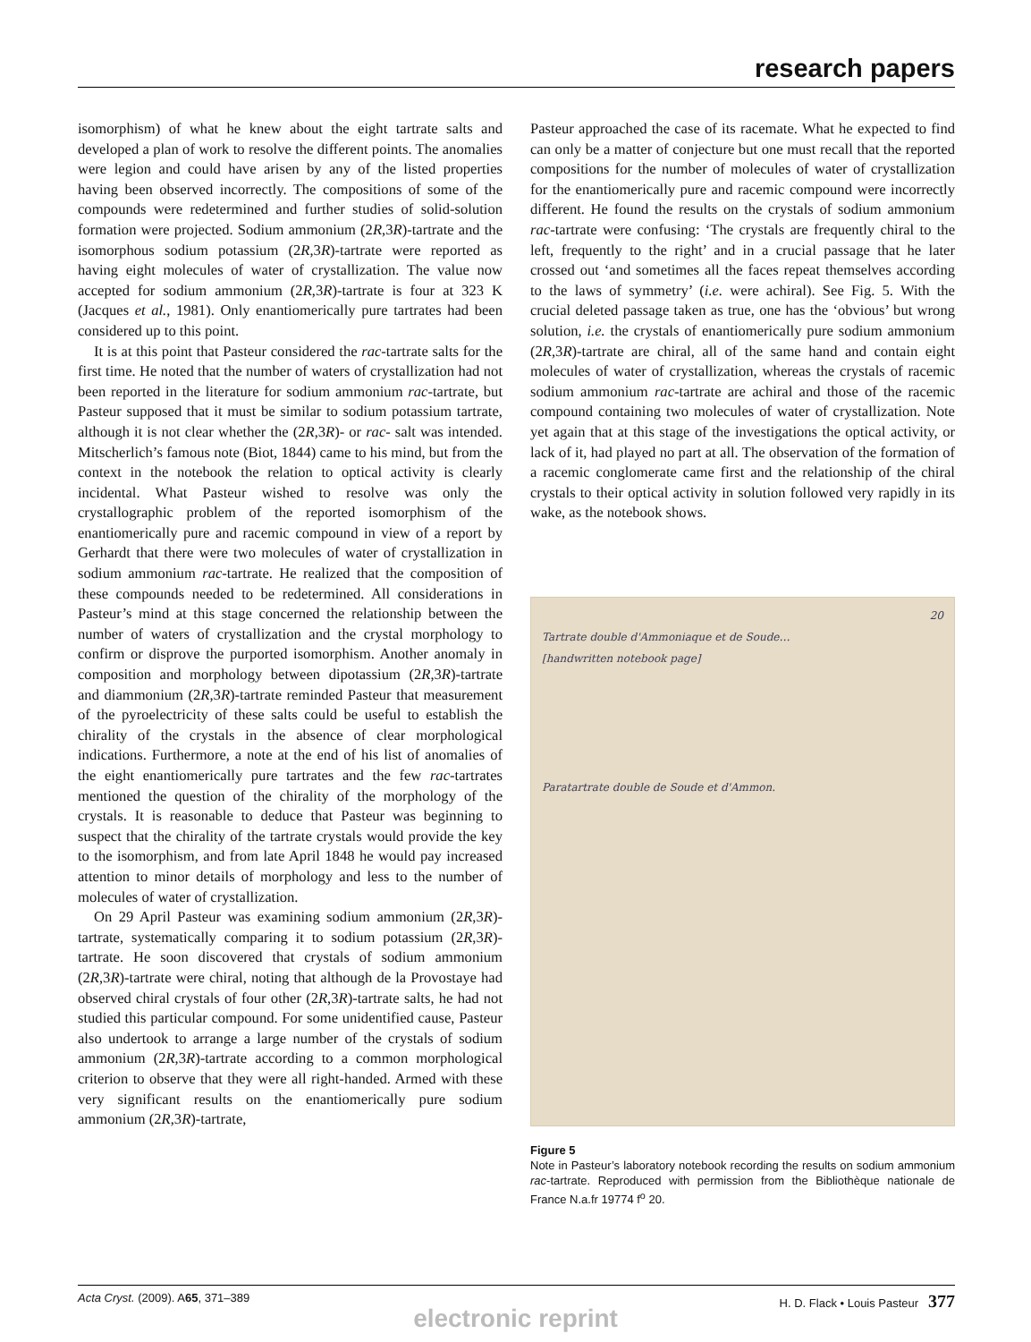research papers
isomorphism) of what he knew about the eight tartrate salts and developed a plan of work to resolve the different points. The anomalies were legion and could have arisen by any of the listed properties having been observed incorrectly. The compositions of some of the compounds were redetermined and further studies of solid-solution formation were projected. Sodium ammonium (2R,3R)-tartrate and the isomorphous sodium potassium (2R,3R)-tartrate were reported as having eight molecules of water of crystallization. The value now accepted for sodium ammonium (2R,3R)-tartrate is four at 323 K (Jacques et al., 1981). Only enantiomerically pure tartrates had been considered up to this point.
It is at this point that Pasteur considered the rac-tartrate salts for the first time. He noted that the number of waters of crystallization had not been reported in the literature for sodium ammonium rac-tartrate, but Pasteur supposed that it must be similar to sodium potassium tartrate, although it is not clear whether the (2R,3R)- or rac- salt was intended. Mitscherlich’s famous note (Biot, 1844) came to his mind, but from the context in the notebook the relation to optical activity is clearly incidental. What Pasteur wished to resolve was only the crystallographic problem of the reported isomorphism of the enantiomerically pure and racemic compound in view of a report by Gerhardt that there were two molecules of water of crystallization in sodium ammonium rac-tartrate. He realized that the composition of these compounds needed to be redetermined. All considerations in Pasteur’s mind at this stage concerned the relationship between the number of waters of crystallization and the crystal morphology to confirm or disprove the purported isomorphism. Another anomaly in composition and morphology between dipotassium (2R,3R)-tartrate and diammonium (2R,3R)-tartrate reminded Pasteur that measurement of the pyroelectricity of these salts could be useful to establish the chirality of the crystals in the absence of clear morphological indications. Furthermore, a note at the end of his list of anomalies of the eight enantiomerically pure tartrates and the few rac-tartrates mentioned the question of the chirality of the morphology of the crystals. It is reasonable to deduce that Pasteur was beginning to suspect that the chirality of the tartrate crystals would provide the key to the isomorphism, and from late April 1848 he would pay increased attention to minor details of morphology and less to the number of molecules of water of crystallization.
On 29 April Pasteur was examining sodium ammonium (2R,3R)-tartrate, systematically comparing it to sodium potassium (2R,3R)-tartrate. He soon discovered that crystals of sodium ammonium (2R,3R)-tartrate were chiral, noting that although de la Provostaye had observed chiral crystals of four other (2R,3R)-tartrate salts, he had not studied this particular compound. For some unidentified cause, Pasteur also undertook to arrange a large number of the crystals of sodium ammonium (2R,3R)-tartrate according to a common morphological criterion to observe that they were all right-handed. Armed with these very significant results on the enantiomerically pure sodium ammonium (2R,3R)-tartrate,
Pasteur approached the case of its racemate. What he expected to find can only be a matter of conjecture but one must recall that the reported compositions for the number of molecules of water of crystallization for the enantiomerically pure and racemic compound were incorrectly different. He found the results on the crystals of sodium ammonium rac-tartrate were confusing: ‘The crystals are frequently chiral to the left, frequently to the right’ and in a crucial passage that he later crossed out ‘and sometimes all the faces repeat themselves according to the laws of symmetry’ (i.e. were achiral). See Fig. 5. With the crucial deleted passage taken as true, one has the ‘obvious’ but wrong solution, i.e. the crystals of enantiomerically pure sodium ammonium (2R,3R)-tartrate are chiral, all of the same hand and contain eight molecules of water of crystallization, whereas the crystals of racemic sodium ammonium rac-tartrate are achiral and those of the racemic compound containing two molecules of water of crystallization. Note yet again that at this stage of the investigations the optical activity, or lack of it, had played no part at all. The observation of the formation of a racemic conglomerate came first and the relationship of the chiral crystals to their optical activity in solution followed very rapidly in its wake, as the notebook shows.
20
Tartrate double d'Ammoniaque et de Soude…
[handwritten notebook page]
Paratartrate double de Soude et d'Ammon.
Figure 5
Note in Pasteur’s laboratory notebook recording the results on sodium ammonium rac-tartrate. Reproduced with permission from the Bibliothèque nationale de France N.a.fr 19774 f<sup>o</sup> 20.
Acta Cryst. (2009). A65, 371–389 H. D. Flack • Louis Pasteur 377
electronic reprint